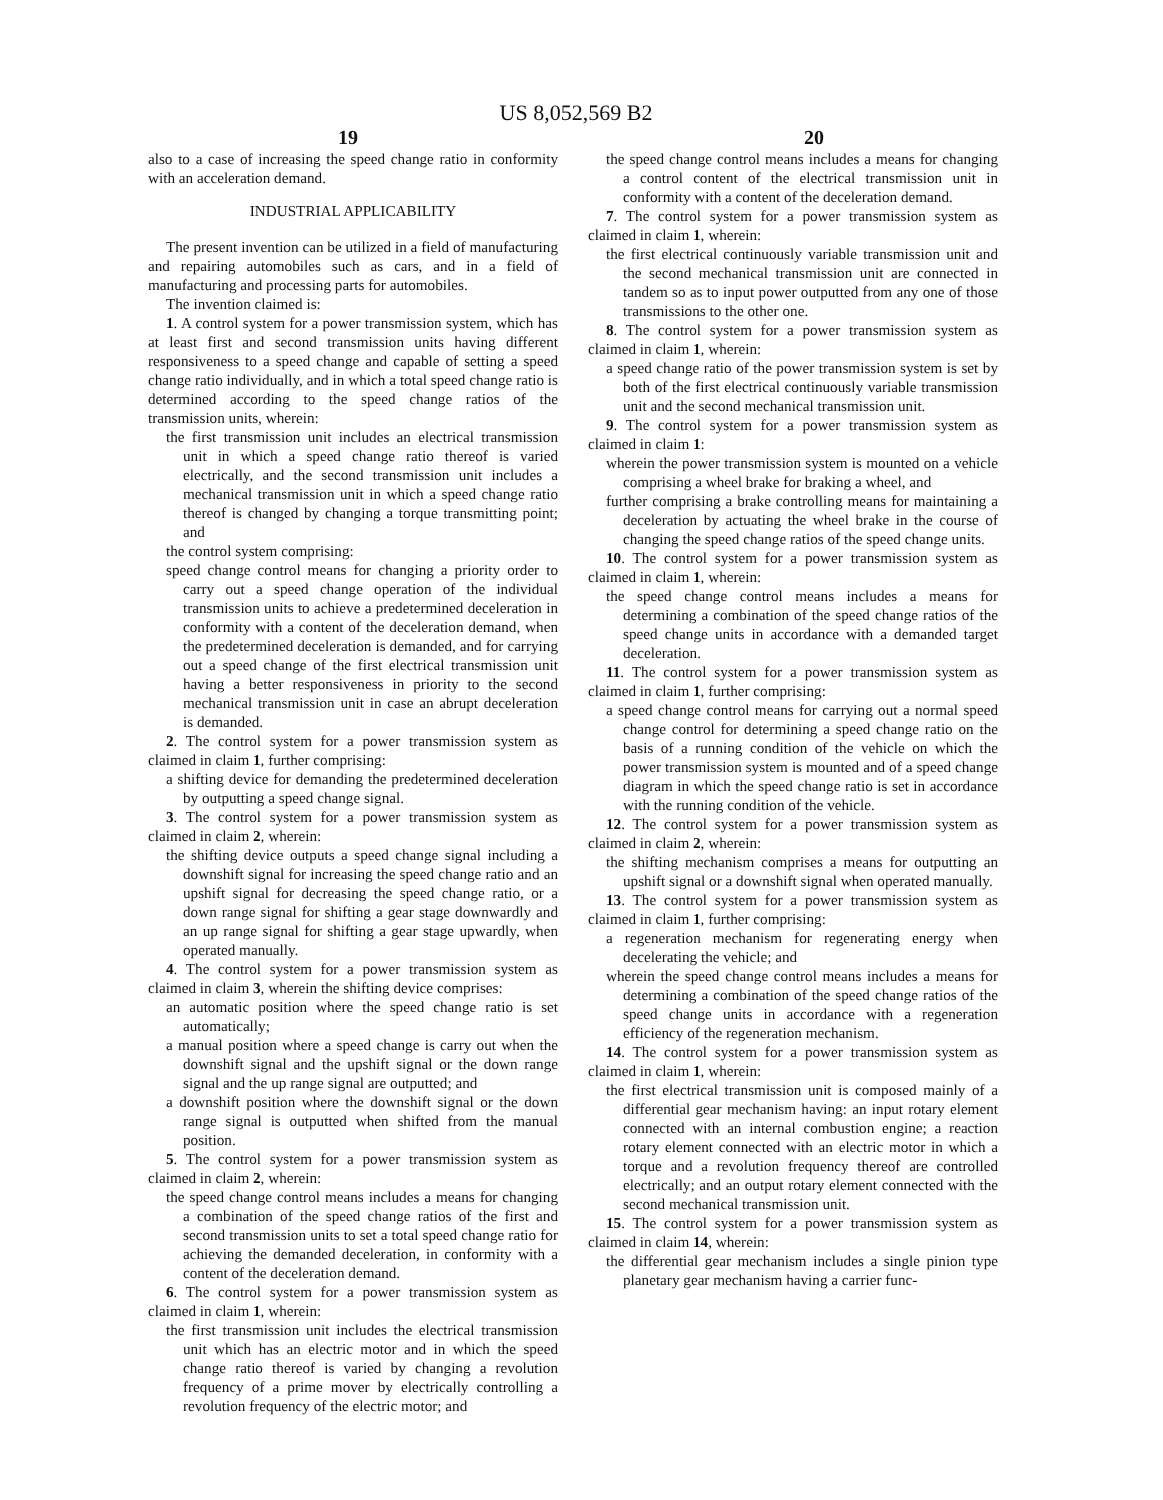US 8,052,569 B2
19 20
also to a case of increasing the speed change ratio in conformity with an acceleration demand.
INDUSTRIAL APPLICABILITY
The present invention can be utilized in a field of manufacturing and repairing automobiles such as cars, and in a field of manufacturing and processing parts for automobiles.
The invention claimed is:
1. A control system for a power transmission system, which has at least first and second transmission units having different responsiveness to a speed change and capable of setting a speed change ratio individually, and in which a total speed change ratio is determined according to the speed change ratios of the transmission units, wherein:
the first transmission unit includes an electrical transmission unit in which a speed change ratio thereof is varied electrically, and the second transmission unit includes a mechanical transmission unit in which a speed change ratio thereof is changed by changing a torque transmitting point; and
the control system comprising:
speed change control means for changing a priority order to carry out a speed change operation of the individual transmission units to achieve a predetermined deceleration in conformity with a content of the deceleration demand, when the predetermined deceleration is demanded, and for carrying out a speed change of the first electrical transmission unit having a better responsiveness in priority to the second mechanical transmission unit in case an abrupt deceleration is demanded.
2. The control system for a power transmission system as claimed in claim 1, further comprising:
a shifting device for demanding the predetermined deceleration by outputting a speed change signal.
3. The control system for a power transmission system as claimed in claim 2, wherein:
the shifting device outputs a speed change signal including a downshift signal for increasing the speed change ratio and an upshift signal for decreasing the speed change ratio, or a down range signal for shifting a gear stage downwardly and an up range signal for shifting a gear stage upwardly, when operated manually.
4. The control system for a power transmission system as claimed in claim 3, wherein the shifting device comprises:
an automatic position where the speed change ratio is set automatically;
a manual position where a speed change is carry out when the downshift signal and the upshift signal or the down range signal and the up range signal are outputted; and
a downshift position where the downshift signal or the down range signal is outputted when shifted from the manual position.
5. The control system for a power transmission system as claimed in claim 2, wherein:
the speed change control means includes a means for changing a combination of the speed change ratios of the first and second transmission units to set a total speed change ratio for achieving the demanded deceleration, in conformity with a content of the deceleration demand.
6. The control system for a power transmission system as claimed in claim 1, wherein:
the first transmission unit includes the electrical transmission unit which has an electric motor and in which the speed change ratio thereof is varied by changing a revolution frequency of a prime mover by electrically controlling a revolution frequency of the electric motor; and
the speed change control means includes a means for changing a control content of the electrical transmission unit in conformity with a content of the deceleration demand.
7. The control system for a power transmission system as claimed in claim 1, wherein:
the first electrical continuously variable transmission unit and the second mechanical transmission unit are connected in tandem so as to input power outputted from any one of those transmissions to the other one.
8. The control system for a power transmission system as claimed in claim 1, wherein:
a speed change ratio of the power transmission system is set by both of the first electrical continuously variable transmission unit and the second mechanical transmission unit.
9. The control system for a power transmission system as claimed in claim 1:
wherein the power transmission system is mounted on a vehicle comprising a wheel brake for braking a wheel, and
further comprising a brake controlling means for maintaining a deceleration by actuating the wheel brake in the course of changing the speed change ratios of the speed change units.
10. The control system for a power transmission system as claimed in claim 1, wherein:
the speed change control means includes a means for determining a combination of the speed change ratios of the speed change units in accordance with a demanded target deceleration.
11. The control system for a power transmission system as claimed in claim 1, further comprising:
a speed change control means for carrying out a normal speed change control for determining a speed change ratio on the basis of a running condition of the vehicle on which the power transmission system is mounted and of a speed change diagram in which the speed change ratio is set in accordance with the running condition of the vehicle.
12. The control system for a power transmission system as claimed in claim 2, wherein:
the shifting mechanism comprises a means for outputting an upshift signal or a downshift signal when operated manually.
13. The control system for a power transmission system as claimed in claim 1, further comprising:
a regeneration mechanism for regenerating energy when decelerating the vehicle; and
wherein the speed change control means includes a means for determining a combination of the speed change ratios of the speed change units in accordance with a regeneration efficiency of the regeneration mechanism.
14. The control system for a power transmission system as claimed in claim 1, wherein:
the first electrical transmission unit is composed mainly of a differential gear mechanism having: an input rotary element connected with an internal combustion engine; a reaction rotary element connected with an electric motor in which a torque and a revolution frequency thereof are controlled electrically; and an output rotary element connected with the second mechanical transmission unit.
15. The control system for a power transmission system as claimed in claim 14, wherein:
the differential gear mechanism includes a single pinion type planetary gear mechanism having a carrier func-